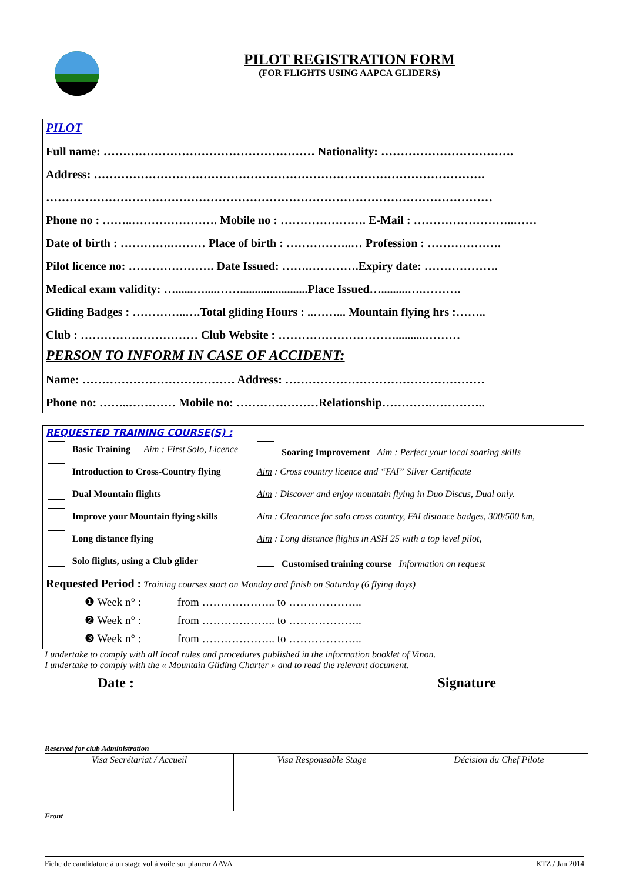PILOT REGISTRATION FORM
(FOR FLIGHTS USING AAPCA GLIDERS)
PILOT
Full name: ……………………………………………… Nationality: …………………………….
Address: ……………………………………………………………………………………….
……………………………………………………………………………………………………
Phone no : ……..…………………. Mobile no : …………………. E-Mail : ……………………..……
Date of birth : ………….……… Place of birth : ……………..… Profession : ……………….
Pilot licence no: …………………. Date Issued: …….………….Expiry date: ……………….
Medical exam validity: …......…....…….......................Place Issued….........….……….
Gliding Badges : …………..….Total gliding Hours : ..……... Mountain flying hrs :……..
Club : ………………………… Club Website : …………………………..........………
PERSON TO INFORM IN CASE OF ACCIDENT:
Name: ………………………………… Address: ……………………………………………
Phone no: ……..………… Mobile no: …………………Relationship………….…………..
REQUESTED TRAINING COURSE(S) :
| | Basic Training | Aim : First Solo, Licence | Soaring Improvement Aim : Perfect your local soaring skills |
| | Introduction to Cross-Country flying | | Aim : Cross country licence and “FAI” Silver Certificate |
| | Dual Mountain flights | | Aim : Discover and enjoy mountain flying in Duo Discus, Dual only. |
| | Improve your Mountain flying skills | | Aim : Clearance for solo cross country, FAI distance badges, 300/500 km, |
| | Long distance flying | | Aim : Long distance flights in ASH 25 with a top level pilot, |
| | Solo flights, using a Club glider | | Customised training course Information on request |
Requested Period : Training courses start on Monday and finish on Saturday (6 flying days)
❶ Week n° : from ……………….. to ………………..
❷ Week n° : from ……………….. to ………………..
❸ Week n° : from ……………….. to ………………..
I undertake to comply with all local rules and procedures published in the information booklet of Vinon.
I undertake to comply with the « Mountain Gliding Charter » and to read the relevant document.
Date : Signature
Reserved for club Administration
| Visa Secrétariat / Accueil | Visa Responsable Stage | Décision du Chef Pilote |
Front
Fiche de candidature à un stage vol à voile sur planeur AAVA KTZ / Jan 2014